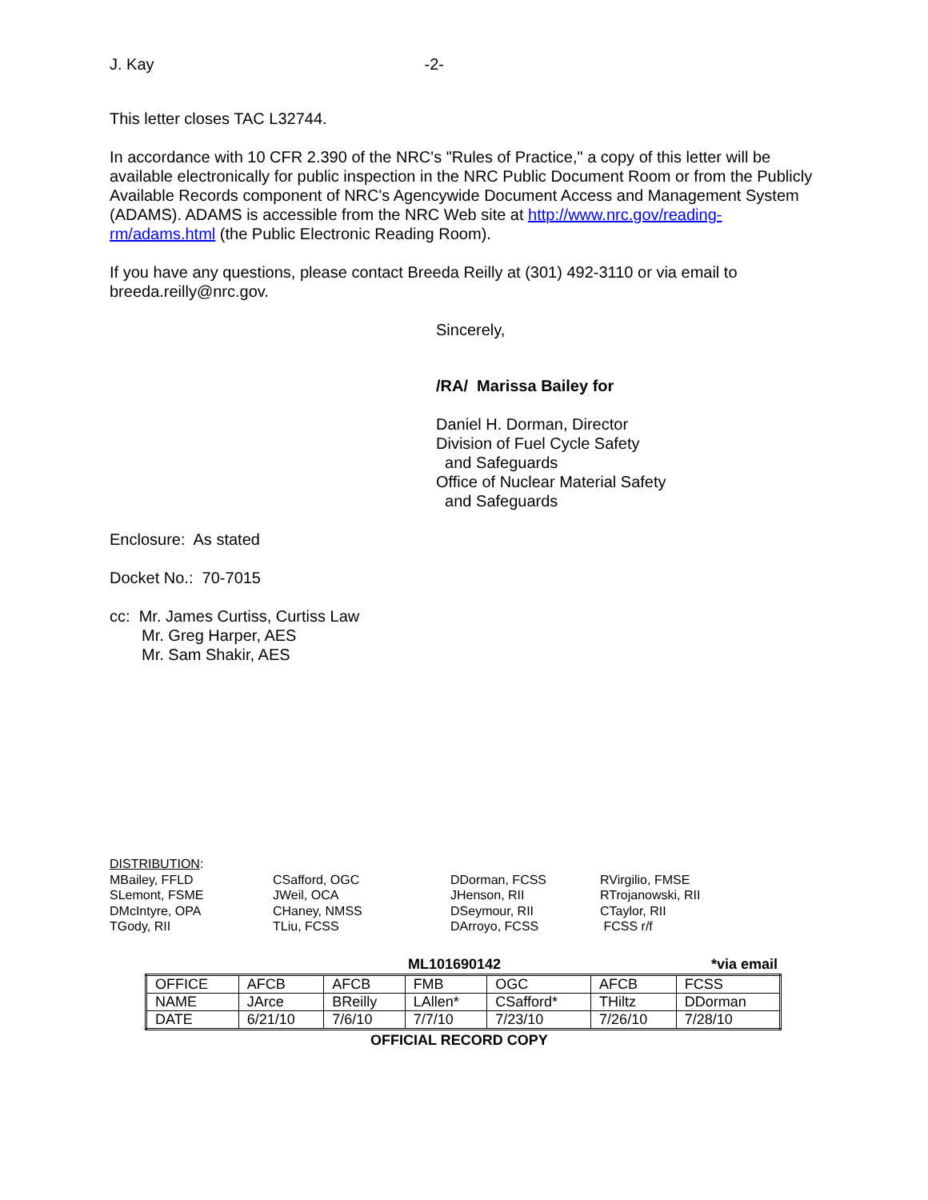J. Kay -2-
This letter closes TAC L32744.
In accordance with 10 CFR 2.390 of the NRC's "Rules of Practice," a copy of this letter will be available electronically for public inspection in the NRC Public Document Room or from the Publicly Available Records component of NRC's Agencywide Document Access and Management System (ADAMS). ADAMS is accessible from the NRC Web site at http://www.nrc.gov/reading-rm/adams.html (the Public Electronic Reading Room).
If you have any questions, please contact Breeda Reilly at (301) 492-3110 or via email to breeda.reilly@nrc.gov.
Sincerely,
/RA/ Marissa Bailey for
Daniel H. Dorman, Director
Division of Fuel Cycle Safety
and Safeguards
Office of Nuclear Material Safety
and Safeguards
Enclosure: As stated
Docket No.: 70-7015
cc: Mr. James Curtiss, Curtiss Law
Mr. Greg Harper, AES
Mr. Sam Shakir, AES
DISTRIBUTION:
MBailey, FFLD
SLemont, FSME
DMcIntyre, OPA
TGody, RII
CSafford, OGC
JWeil, OCA
CHaney, NMSS
TLiu, FCSS
DDorman, FCSS
JHenson, RII
DSeymour, RII
DArroyo, FCSS
RVirgilio, FMSE
RTrojanowski, RII
CTaylor, RII
FCSS r/f
ML101690142 *via email
| OFFICE | AFCB | AFCB | FMB | OGC | AFCB | FCSS |
| NAME | JArce | BReilly | LAllen* | CSafford* | THiltz | DDorman |
| DATE | 6/21/10 | 7/6/10 | 7/7/10 | 7/23/10 | 7/26/10 | 7/28/10 |
OFFICIAL RECORD COPY